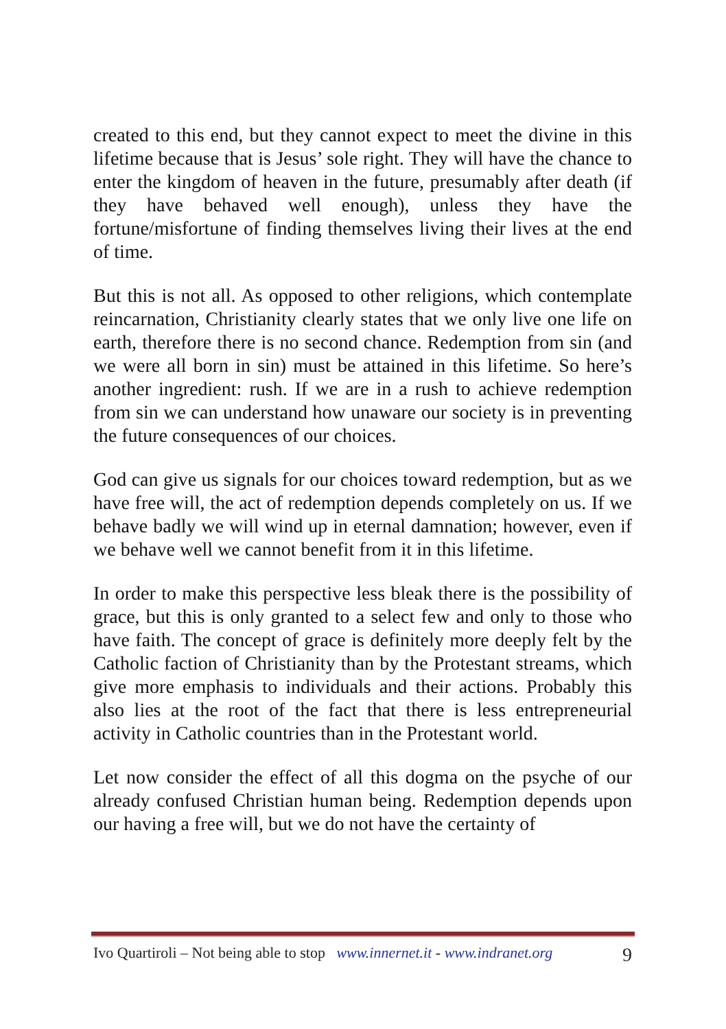created to this end, but they cannot expect to meet the divine in this lifetime because that is Jesus’ sole right. They will have the chance to enter the kingdom of heaven in the future, presumably after death (if they have behaved well enough), unless they have the fortune/misfortune of finding themselves living their lives at the end of time.
But this is not all. As opposed to other religions, which contemplate reincarnation, Christianity clearly states that we only live one life on earth, therefore there is no second chance. Redemption from sin (and we were all born in sin) must be attained in this lifetime. So here’s another ingredient: rush. If we are in a rush to achieve redemption from sin we can understand how unaware our society is in preventing the future consequences of our choices.
God can give us signals for our choices toward redemption, but as we have free will, the act of redemption depends completely on us. If we behave badly we will wind up in eternal damnation; however, even if we behave well we cannot benefit from it in this lifetime.
In order to make this perspective less bleak there is the possibility of grace, but this is only granted to a select few and only to those who have faith. The concept of grace is definitely more deeply felt by the Catholic faction of Christianity than by the Protestant streams, which give more emphasis to individuals and their actions. Probably this also lies at the root of the fact that there is less entrepreneurial activity in Catholic countries than in the Protestant world.
Let now consider the effect of all this dogma on the psyche of our already confused Christian human being. Redemption depends upon our having a free will, but we do not have the certainty of
Ivo Quartiroli – Not being able to stop www.innernet.it - www.indranet.org 9